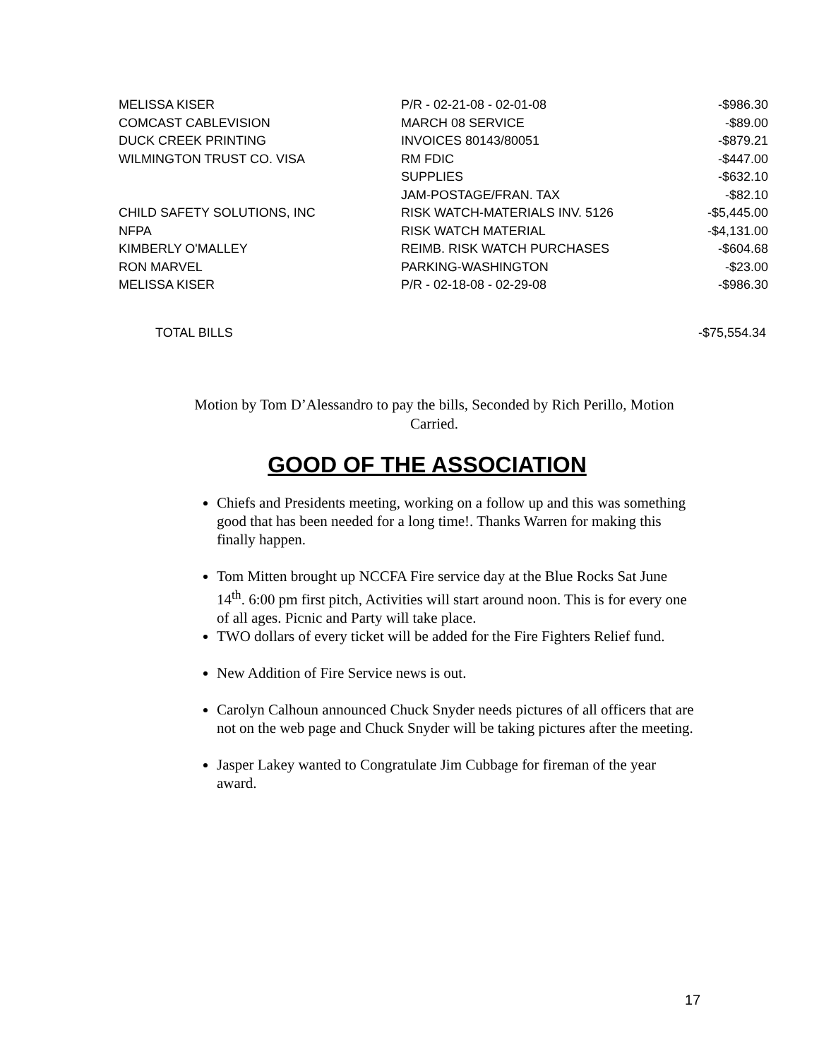| MELISSA KISER | P/R - 02-21-08 - 02-01-08 | -$986.30 |
| COMCAST CABLEVISION | MARCH 08 SERVICE | -$89.00 |
| DUCK CREEK PRINTING | INVOICES 80143/80051 | -$879.21 |
| WILMINGTON TRUST CO. VISA | RM FDIC | -$447.00 |
| | SUPPLIES | -$632.10 |
| | JAM-POSTAGE/FRAN. TAX | -$82.10 |
| CHILD SAFETY SOLUTIONS, INC | RISK WATCH-MATERIALS INV. 5126 | -$5,445.00 |
| NFPA | RISK WATCH MATERIAL | -$4,131.00 |
| KIMBERLY O'MALLEY | REIMB. RISK WATCH PURCHASES | -$604.68 |
| RON MARVEL | PARKING-WASHINGTON | -$23.00 |
| MELISSA KISER | P/R - 02-18-08 - 02-29-08 | -$986.30 |
TOTAL BILLS -$75,554.34
Motion by Tom D’Alessandro to pay the bills, Seconded by Rich Perillo, Motion Carried.
GOOD OF THE ASSOCIATION
Chiefs and Presidents meeting, working on a follow up and this was something good that has been needed for a long time!. Thanks Warren for making this finally happen.
Tom Mitten brought up NCCFA Fire service day at the Blue Rocks Sat June 14<sup>th</sup>. 6:00 pm first pitch, Activities will start around noon. This is for every one of all ages. Picnic and Party will take place.
TWO dollars of every ticket will be added for the Fire Fighters Relief fund.
New Addition of Fire Service news is out.
Carolyn Calhoun announced Chuck Snyder needs pictures of all officers that are not on the web page and Chuck Snyder will be taking pictures after the meeting.
Jasper Lakey wanted to Congratulate Jim Cubbage for fireman of the year award.
17